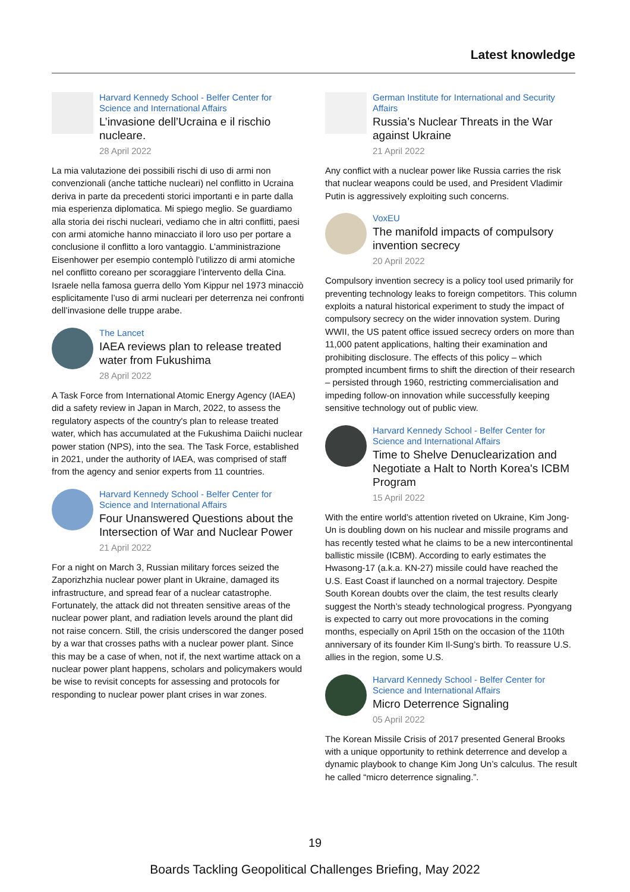Latest knowledge
Harvard Kennedy School - Belfer Center for Science and International Affairs
L’invasione dell’Ucraina e il rischio nucleare.
28 April 2022
La mia valutazione dei possibili rischi di uso di armi non convenzionali (anche tattiche nucleari) nel conflitto in Ucraina deriva in parte da precedenti storici importanti e in parte dalla mia esperienza diplomatica. Mi spiego meglio. Se guardiamo alla storia dei rischi nucleari, vediamo che in altri conflitti, paesi con armi atomiche hanno minacciato il loro uso per portare a conclusione il conflitto a loro vantaggio. L’amministrazione Eisenhower per esempio contemplò l’utilizzo di armi atomiche nel conflitto coreano per scoraggiare l’intervento della Cina. Israele nella famosa guerra dello Yom Kippur nel 1973 minacciò esplicitamente l’uso di armi nucleari per deterrenza nei confronti dell’invasione delle truppe arabe.
The Lancet
IAEA reviews plan to release treated water from Fukushima
28 April 2022
A Task Force from International Atomic Energy Agency (IAEA) did a safety review in Japan in March, 2022, to assess the regulatory aspects of the country's plan to release treated water, which has accumulated at the Fukushima Daiichi nuclear power station (NPS), into the sea. The Task Force, established in 2021, under the authority of IAEA, was comprised of staff from the agency and senior experts from 11 countries.
Harvard Kennedy School - Belfer Center for Science and International Affairs
Four Unanswered Questions about the Intersection of War and Nuclear Power
21 April 2022
For a night on March 3, Russian military forces seized the Zaporizhzhia nuclear power plant in Ukraine, damaged its infrastructure, and spread fear of a nuclear catastrophe. Fortunately, the attack did not threaten sensitive areas of the nuclear power plant, and radiation levels around the plant did not raise concern. Still, the crisis underscored the danger posed by a war that crosses paths with a nuclear power plant. Since this may be a case of when, not if, the next wartime attack on a nuclear power plant happens, scholars and policymakers would be wise to revisit concepts for assessing and protocols for responding to nuclear power plant crises in war zones.
German Institute for International and Security Affairs
Russia’s Nuclear Threats in the War against Ukraine
21 April 2022
Any conflict with a nuclear power like Russia carries the risk that nuclear weapons could be used, and President Vladimir Putin is aggressively exploiting such concerns.
VoxEU
The manifold impacts of compulsory invention secrecy
20 April 2022
Compulsory invention secrecy is a policy tool used primarily for preventing technology leaks to foreign competitors. This column exploits a natural historical experiment to study the impact of compulsory secrecy on the wider innovation system. During WWII, the US patent office issued secrecy orders on more than 11,000 patent applications, halting their examination and prohibiting disclosure. The effects of this policy – which prompted incumbent firms to shift the direction of their research – persisted through 1960, restricting commercialisation and impeding follow-on innovation while successfully keeping sensitive technology out of public view.
Harvard Kennedy School - Belfer Center for Science and International Affairs
Time to Shelve Denuclearization and Negotiate a Halt to North Korea's ICBM Program
15 April 2022
With the entire world’s attention riveted on Ukraine, Kim Jong-Un is doubling down on his nuclear and missile programs and has recently tested what he claims to be a new intercontinental ballistic missile (ICBM). According to early estimates the Hwasong-17 (a.k.a. KN-27) missile could have reached the U.S. East Coast if launched on a normal trajectory. Despite South Korean doubts over the claim, the test results clearly suggest the North’s steady technological progress. Pyongyang is expected to carry out more provocations in the coming months, especially on April 15th on the occasion of the 110th anniversary of its founder Kim Il-Sung’s birth. To reassure U.S. allies in the region, some U.S.
Harvard Kennedy School - Belfer Center for Science and International Affairs
Micro Deterrence Signaling
05 April 2022
The Korean Missile Crisis of 2017 presented General Brooks with a unique opportunity to rethink deterrence and develop a dynamic playbook to change Kim Jong Un’s calculus. The result he called “micro deterrence signaling.”.
19
Boards Tackling Geopolitical Challenges Briefing, May 2022